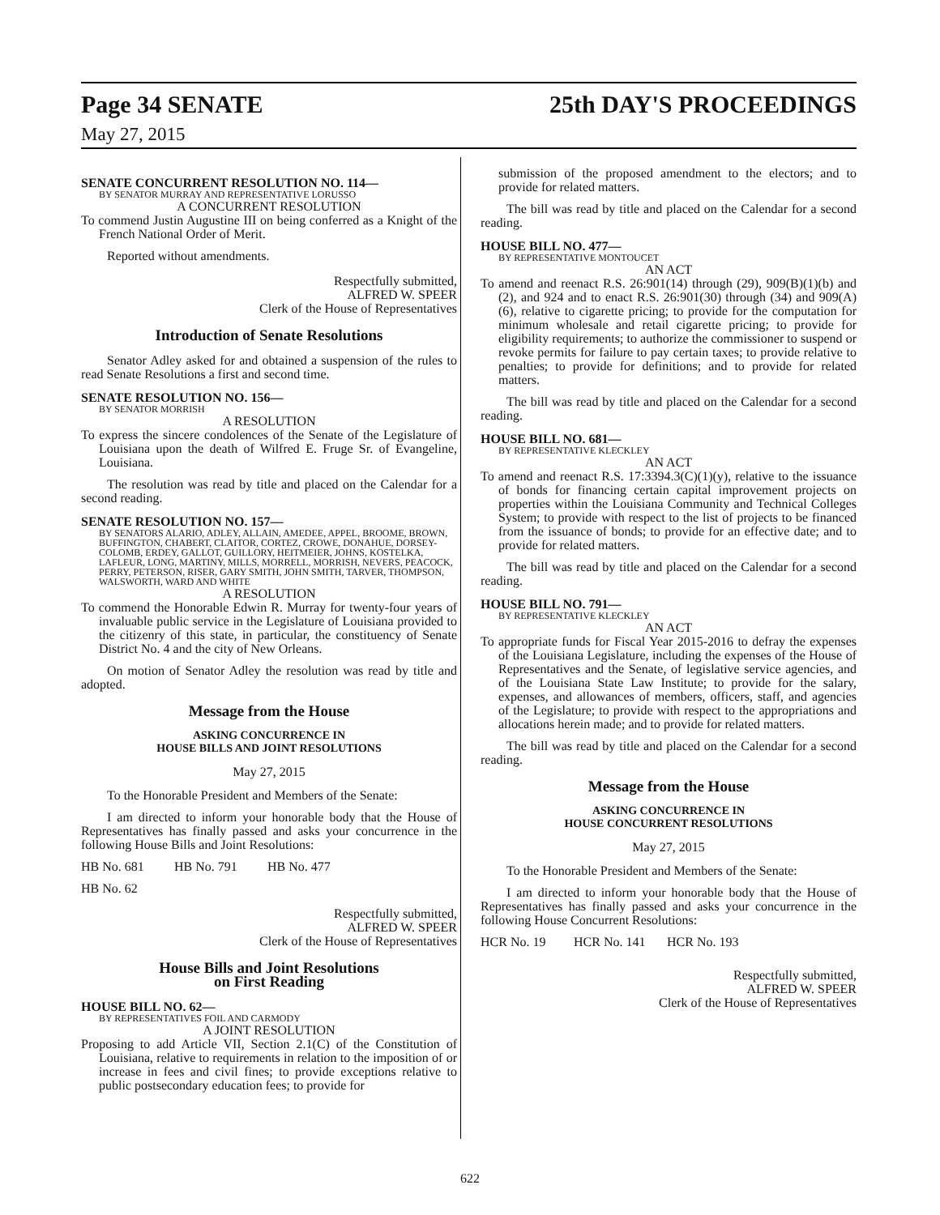Page 34 SENATE 25th DAY'S PROCEEDINGS
May 27, 2015
SENATE CONCURRENT RESOLUTION NO. 114—
BY SENATOR MURRAY AND REPRESENTATIVE LORUSSO
A CONCURRENT RESOLUTION
To commend Justin Augustine III on being conferred as a Knight of the French National Order of Merit.
Reported without amendments.
Respectfully submitted,
ALFRED W. SPEER
Clerk of the House of Representatives
Introduction of Senate Resolutions
Senator Adley asked for and obtained a suspension of the rules to read Senate Resolutions a first and second time.
SENATE RESOLUTION NO. 156—
BY SENATOR MORRISH
A RESOLUTION
To express the sincere condolences of the Senate of the Legislature of Louisiana upon the death of Wilfred E. Fruge Sr. of Evangeline, Louisiana.
The resolution was read by title and placed on the Calendar for a second reading.
SENATE RESOLUTION NO. 157—
BY SENATORS ALARIO, ADLEY, ALLAIN, AMEDEE, APPEL, BROOME, BROWN, BUFFINGTON, CHABERT, CLAITOR, CORTEZ, CROWE, DONAHUE, DORSEY-COLOMB, ERDEY, GALLOT, GUILLORY, HEITMEIER, JOHNS, KOSTELKA, LAFLEUR, LONG, MARTINY, MILLS, MORRELL, MORRISH, NEVERS, PEACOCK, PERRY, PETERSON, RISER, GARY SMITH, JOHN SMITH, TARVER, THOMPSON, WALSWORTH, WARD AND WHITE
A RESOLUTION
To commend the Honorable Edwin R. Murray for twenty-four years of invaluable public service in the Legislature of Louisiana provided to the citizenry of this state, in particular, the constituency of Senate District No. 4 and the city of New Orleans.
On motion of Senator Adley the resolution was read by title and adopted.
Message from the House
ASKING CONCURRENCE IN
HOUSE BILLS AND JOINT RESOLUTIONS
May 27, 2015
To the Honorable President and Members of the Senate:
I am directed to inform your honorable body that the House of Representatives has finally passed and asks your concurrence in the following House Bills and Joint Resolutions:
HB No. 681 HB No. 791 HB No. 477
HB No. 62
Respectfully submitted,
ALFRED W. SPEER
Clerk of the House of Representatives
House Bills and Joint Resolutions
on First Reading
HOUSE BILL NO. 62—
BY REPRESENTATIVES FOIL AND CARMODY
A JOINT RESOLUTION
Proposing to add Article VII, Section 2.1(C) of the Constitution of Louisiana, relative to requirements in relation to the imposition of or increase in fees and civil fines; to provide exceptions relative to public postsecondary education fees; to provide for
submission of the proposed amendment to the electors; and to provide for related matters.
The bill was read by title and placed on the Calendar for a second reading.
HOUSE BILL NO. 477—
BY REPRESENTATIVE MONTOUCET
AN ACT
To amend and reenact R.S. 26:901(14) through (29), 909(B)(1)(b) and (2), and 924 and to enact R.S. 26:901(30) through (34) and 909(A)(6), relative to cigarette pricing; to provide for the computation for minimum wholesale and retail cigarette pricing; to provide for eligibility requirements; to authorize the commissioner to suspend or revoke permits for failure to pay certain taxes; to provide relative to penalties; to provide for definitions; and to provide for related matters.
The bill was read by title and placed on the Calendar for a second reading.
HOUSE BILL NO. 681—
BY REPRESENTATIVE KLECKLEY
AN ACT
To amend and reenact R.S. 17:3394.3(C)(1)(y), relative to the issuance of bonds for financing certain capital improvement projects on properties within the Louisiana Community and Technical Colleges System; to provide with respect to the list of projects to be financed from the issuance of bonds; to provide for an effective date; and to provide for related matters.
The bill was read by title and placed on the Calendar for a second reading.
HOUSE BILL NO. 791—
BY REPRESENTATIVE KLECKLEY
AN ACT
To appropriate funds for Fiscal Year 2015-2016 to defray the expenses of the Louisiana Legislature, including the expenses of the House of Representatives and the Senate, of legislative service agencies, and of the Louisiana State Law Institute; to provide for the salary, expenses, and allowances of members, officers, staff, and agencies of the Legislature; to provide with respect to the appropriations and allocations herein made; and to provide for related matters.
The bill was read by title and placed on the Calendar for a second reading.
Message from the House
ASKING CONCURRENCE IN
HOUSE CONCURRENT RESOLUTIONS
May 27, 2015
To the Honorable President and Members of the Senate:
I am directed to inform your honorable body that the House of Representatives has finally passed and asks your concurrence in the following House Concurrent Resolutions:
HCR No. 19 HCR No. 141 HCR No. 193
Respectfully submitted,
ALFRED W. SPEER
Clerk of the House of Representatives
622